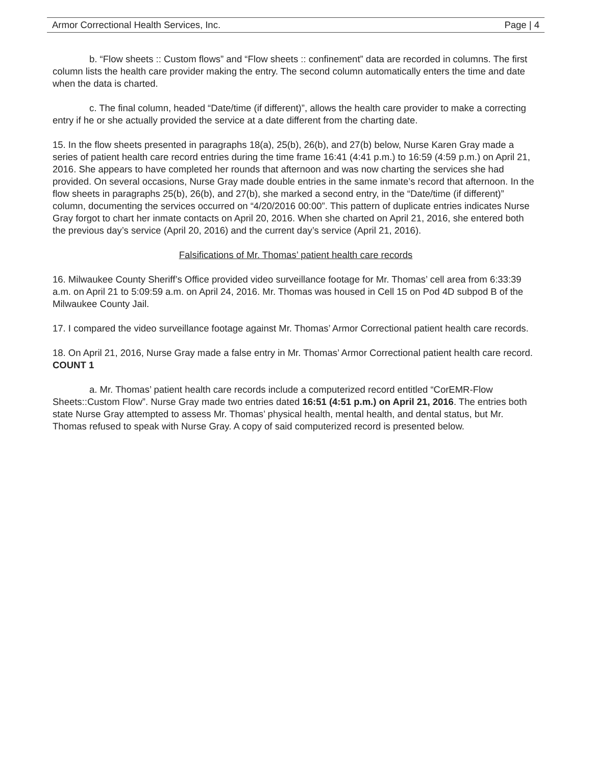Armor Correctional Health Services, Inc. Page | 4
b. “Flow sheets :: Custom flows” and “Flow sheets :: confinement” data are recorded in columns. The first column lists the health care provider making the entry. The second column automatically enters the time and date when the data is charted.
c. The final column, headed “Date/time (if different)”, allows the health care provider to make a correcting entry if he or she actually provided the service at a date different from the charting date.
15. In the flow sheets presented in paragraphs 18(a), 25(b), 26(b), and 27(b) below, Nurse Karen Gray made a series of patient health care record entries during the time frame 16:41 (4:41 p.m.) to 16:59 (4:59 p.m.) on April 21, 2016. She appears to have completed her rounds that afternoon and was now charting the services she had provided. On several occasions, Nurse Gray made double entries in the same inmate’s record that afternoon. In the flow sheets in paragraphs 25(b), 26(b), and 27(b), she marked a second entry, in the “Date/time (if different)” column, documenting the services occurred on “4/20/2016 00:00”. This pattern of duplicate entries indicates Nurse Gray forgot to chart her inmate contacts on April 20, 2016. When she charted on April 21, 2016, she entered both the previous day’s service (April 20, 2016) and the current day’s service (April 21, 2016).
Falsifications of Mr. Thomas’ patient health care records
16. Milwaukee County Sheriff’s Office provided video surveillance footage for Mr. Thomas’ cell area from 6:33:39 a.m. on April 21 to 5:09:59 a.m. on April 24, 2016. Mr. Thomas was housed in Cell 15 on Pod 4D subpod B of the Milwaukee County Jail.
17. I compared the video surveillance footage against Mr. Thomas’ Armor Correctional patient health care records.
18. On April 21, 2016, Nurse Gray made a false entry in Mr. Thomas’ Armor Correctional patient health care record. COUNT 1
a. Mr. Thomas’ patient health care records include a computerized record entitled “CorEMR-Flow Sheets::Custom Flow”. Nurse Gray made two entries dated 16:51 (4:51 p.m.) on April 21, 2016. The entries both state Nurse Gray attempted to assess Mr. Thomas’ physical health, mental health, and dental status, but Mr. Thomas refused to speak with Nurse Gray. A copy of said computerized record is presented below.